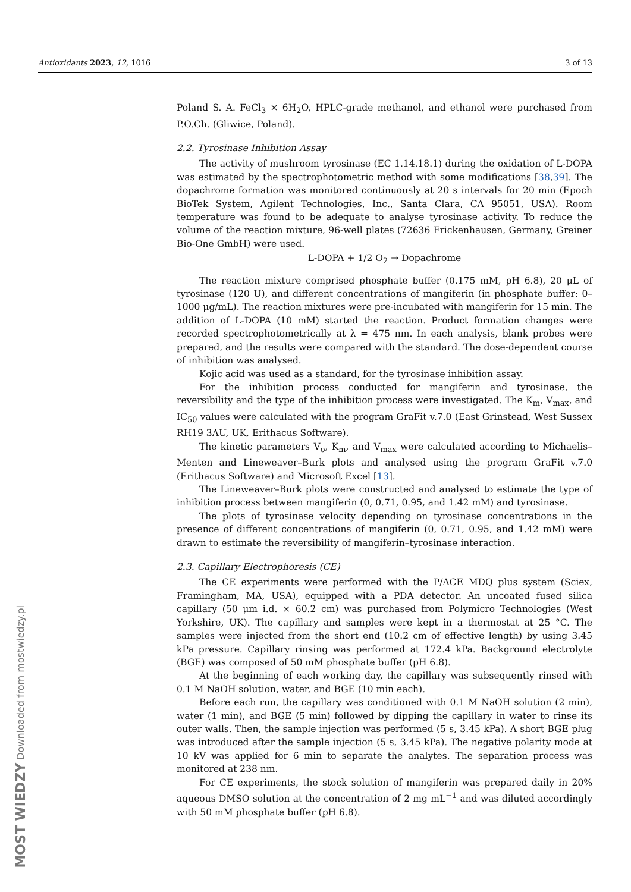Antioxidants 2023, 12, 1016 3 of 13
Poland S. A. FeCl<sub>3</sub> × 6H<sub>2</sub>O, HPLC-grade methanol, and ethanol were purchased from P.O.Ch. (Gliwice, Poland).
2.2. Tyrosinase Inhibition Assay
The activity of mushroom tyrosinase (EC 1.14.18.1) during the oxidation of L-DOPA was estimated by the spectrophotometric method with some modifications [38,39]. The dopachrome formation was monitored continuously at 20 s intervals for 20 min (Epoch BioTek System, Agilent Technologies, Inc., Santa Clara, CA 95051, USA). Room temperature was found to be adequate to analyse tyrosinase activity. To reduce the volume of the reaction mixture, 96-well plates (72636 Frickenhausen, Germany, Greiner Bio-One GmbH) were used.
L-DOPA + 1/2 O<sub>2</sub> → Dopachrome
The reaction mixture comprised phosphate buffer (0.175 mM, pH 6.8), 20 μL of tyrosinase (120 U), and different concentrations of mangiferin (in phosphate buffer: 0–1000 μg/mL). The reaction mixtures were pre-incubated with mangiferin for 15 min. The addition of L-DOPA (10 mM) started the reaction. Product formation changes were recorded spectrophotometrically at λ = 475 nm. In each analysis, blank probes were prepared, and the results were compared with the standard. The dose-dependent course of inhibition was analysed.
Kojic acid was used as a standard, for the tyrosinase inhibition assay.
For the inhibition process conducted for mangiferin and tyrosinase, the reversibility and the type of the inhibition process were investigated. The K<sub>m</sub>, V<sub>max</sub>, and IC<sub>50</sub> values were calculated with the program GraFit v.7.0 (East Grinstead, West Sussex RH19 3AU, UK, Erithacus Software).
The kinetic parameters V<sub>o</sub>, K<sub>m</sub>, and V<sub>max</sub> were calculated according to Michaelis–Menten and Lineweaver–Burk plots and analysed using the program GraFit v.7.0 (Erithacus Software) and Microsoft Excel [13].
The Lineweaver–Burk plots were constructed and analysed to estimate the type of inhibition process between mangiferin (0, 0.71, 0.95, and 1.42 mM) and tyrosinase.
The plots of tyrosinase velocity depending on tyrosinase concentrations in the presence of different concentrations of mangiferin (0, 0.71, 0.95, and 1.42 mM) were drawn to estimate the reversibility of mangiferin–tyrosinase interaction.
2.3. Capillary Electrophoresis (CE)
The CE experiments were performed with the P/ACE MDQ plus system (Sciex, Framingham, MA, USA), equipped with a PDA detector. An uncoated fused silica capillary (50 μm i.d. × 60.2 cm) was purchased from Polymicro Technologies (West Yorkshire, UK). The capillary and samples were kept in a thermostat at 25 °C. The samples were injected from the short end (10.2 cm of effective length) by using 3.45 kPa pressure. Capillary rinsing was performed at 172.4 kPa. Background electrolyte (BGE) was composed of 50 mM phosphate buffer (pH 6.8).
At the beginning of each working day, the capillary was subsequently rinsed with 0.1 M NaOH solution, water, and BGE (10 min each).
Before each run, the capillary was conditioned with 0.1 M NaOH solution (2 min), water (1 min), and BGE (5 min) followed by dipping the capillary in water to rinse its outer walls. Then, the sample injection was performed (5 s, 3.45 kPa). A short BGE plug was introduced after the sample injection (5 s, 3.45 kPa). The negative polarity mode at 10 kV was applied for 6 min to separate the analytes. The separation process was monitored at 238 nm.
For CE experiments, the stock solution of mangiferin was prepared daily in 20% aqueous DMSO solution at the concentration of 2 mg mL<sup>−1</sup> and was diluted accordingly with 50 mM phosphate buffer (pH 6.8).
MOST WIEDZY Downloaded from mostwiedzy.pl